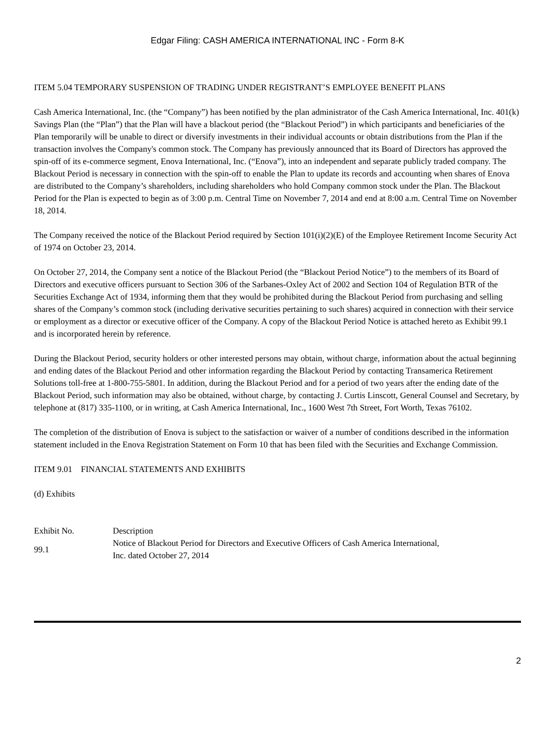Edgar Filing: CASH AMERICA INTERNATIONAL INC - Form 8-K
ITEM 5.04 TEMPORARY SUSPENSION OF TRADING UNDER REGISTRANT’S EMPLOYEE BENEFIT PLANS
Cash America International, Inc. (the “Company”) has been notified by the plan administrator of the Cash America International, Inc. 401(k) Savings Plan (the “Plan”) that the Plan will have a blackout period (the “Blackout Period”) in which participants and beneficiaries of the Plan temporarily will be unable to direct or diversify investments in their individual accounts or obtain distributions from the Plan if the transaction involves the Company's common stock. The Company has previously announced that its Board of Directors has approved the spin-off of its e-commerce segment, Enova International, Inc. (“Enova”), into an independent and separate publicly traded company. The Blackout Period is necessary in connection with the spin-off to enable the Plan to update its records and accounting when shares of Enova are distributed to the Company’s shareholders, including shareholders who hold Company common stock under the Plan. The Blackout Period for the Plan is expected to begin as of 3:00 p.m. Central Time on November 7, 2014 and end at 8:00 a.m. Central Time on November 18, 2014.
The Company received the notice of the Blackout Period required by Section 101(i)(2)(E) of the Employee Retirement Income Security Act of 1974 on October 23, 2014.
On October 27, 2014, the Company sent a notice of the Blackout Period (the “Blackout Period Notice”) to the members of its Board of Directors and executive officers pursuant to Section 306 of the Sarbanes-Oxley Act of 2002 and Section 104 of Regulation BTR of the Securities Exchange Act of 1934, informing them that they would be prohibited during the Blackout Period from purchasing and selling shares of the Company’s common stock (including derivative securities pertaining to such shares) acquired in connection with their service or employment as a director or executive officer of the Company. A copy of the Blackout Period Notice is attached hereto as Exhibit 99.1 and is incorporated herein by reference.
During the Blackout Period, security holders or other interested persons may obtain, without charge, information about the actual beginning and ending dates of the Blackout Period and other information regarding the Blackout Period by contacting Transamerica Retirement Solutions toll-free at 1-800-755-5801. In addition, during the Blackout Period and for a period of two years after the ending date of the Blackout Period, such information may also be obtained, without charge, by contacting J. Curtis Linscott, General Counsel and Secretary, by telephone at (817) 335-1100, or in writing, at Cash America International, Inc., 1600 West 7th Street, Fort Worth, Texas 76102.
The completion of the distribution of Enova is subject to the satisfaction or waiver of a number of conditions described in the information statement included in the Enova Registration Statement on Form 10 that has been filed with the Securities and Exchange Commission.
ITEM 9.01 FINANCIAL STATEMENTS AND EXHIBITS
(d) Exhibits
| Exhibit No. | Description |
| 99.1 | Notice of Blackout Period for Directors and Executive Officers of Cash America International, Inc. dated October 27, 2014 |
2